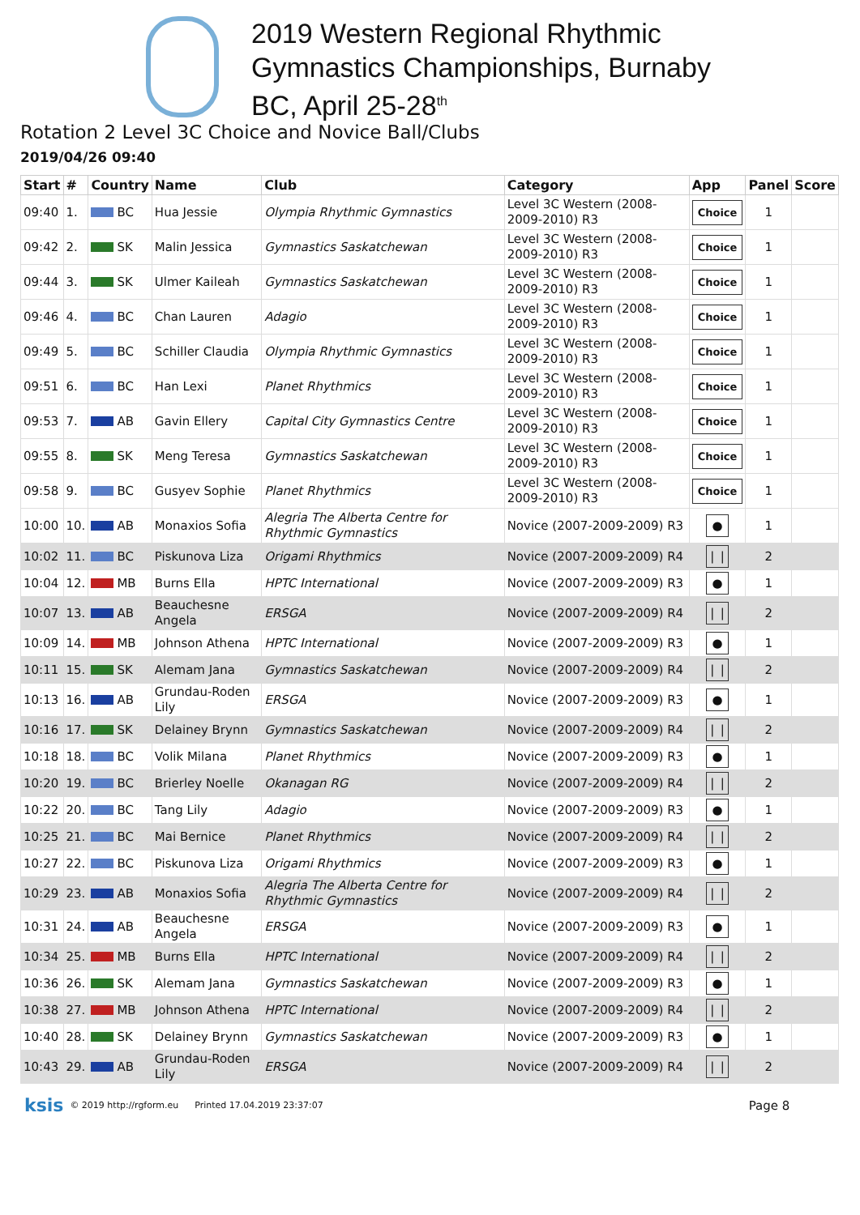2019 Western Regional Rhythmic
Gymnastics Championships, Burnaby
BC, April 25-28<sup>th</sup>
Rotation 2 Level 3C Choice and Novice Ball/Clubs
2019/04/26 09:40
| Start | # | Country | Name | Club | Category | App | Panel | Score |
| --- | --- | --- | --- | --- | --- | --- | --- | --- |
| 09:40 | 1. | BC | Hua Jessie | Olympia Rhythmic Gymnastics | Level 3C Western (2008-2009-2010) R3 | Choice | 1 | |
| 09:42 | 2. | SK | Malin Jessica | Gymnastics Saskatchewan | Level 3C Western (2008-2009-2010) R3 | Choice | 1 | |
| 09:44 | 3. | SK | Ulmer Kaileah | Gymnastics Saskatchewan | Level 3C Western (2008-2009-2010) R3 | Choice | 1 | |
| 09:46 | 4. | BC | Chan Lauren | Adagio | Level 3C Western (2008-2009-2010) R3 | Choice | 1 | |
| 09:49 | 5. | BC | Schiller Claudia | Olympia Rhythmic Gymnastics | Level 3C Western (2008-2009-2010) R3 | Choice | 1 | |
| 09:51 | 6. | BC | Han Lexi | Planet Rhythmics | Level 3C Western (2008-2009-2010) R3 | Choice | 1 | |
| 09:53 | 7. | AB | Gavin Ellery | Capital City Gymnastics Centre | Level 3C Western (2008-2009-2010) R3 | Choice | 1 | |
| 09:55 | 8. | SK | Meng Teresa | Gymnastics Saskatchewan | Level 3C Western (2008-2009-2010) R3 | Choice | 1 | |
| 09:58 | 9. | BC | Gusyev Sophie | Planet Rhythmics | Level 3C Western (2008-2009-2010) R3 | Choice | 1 | |
| 10:00 | 10. | AB | Monaxios Sofia | Alegria The Alberta Centre for Rhythmic Gymnastics | Novice (2007-2009-2009) R3 | ● | 1 | |
| 10:02 | 11. | BC | Piskunova Liza | Origami Rhythmics | Novice (2007-2009-2009) R4 | ❘❘ | 2 | |
| 10:04 | 12. | MB | Burns Ella | HPTC International | Novice (2007-2009-2009) R3 | ● | 1 | |
| 10:07 | 13. | AB | Beauchesne Angela | ERSGA | Novice (2007-2009-2009) R4 | ❘❘ | 2 | |
| 10:09 | 14. | MB | Johnson Athena | HPTC International | Novice (2007-2009-2009) R3 | ● | 1 | |
| 10:11 | 15. | SK | Alemam Jana | Gymnastics Saskatchewan | Novice (2007-2009-2009) R4 | ❘❘ | 2 | |
| 10:13 | 16. | AB | Grundau-Roden Lily | ERSGA | Novice (2007-2009-2009) R3 | ● | 1 | |
| 10:16 | 17. | SK | Delainey Brynn | Gymnastics Saskatchewan | Novice (2007-2009-2009) R4 | ❘❘ | 2 | |
| 10:18 | 18. | BC | Volik Milana | Planet Rhythmics | Novice (2007-2009-2009) R3 | ● | 1 | |
| 10:20 | 19. | BC | Brierley Noelle | Okanagan RG | Novice (2007-2009-2009) R4 | ❘❘ | 2 | |
| 10:22 | 20. | BC | Tang Lily | Adagio | Novice (2007-2009-2009) R3 | ● | 1 | |
| 10:25 | 21. | BC | Mai Bernice | Planet Rhythmics | Novice (2007-2009-2009) R4 | ❘❘ | 2 | |
| 10:27 | 22. | BC | Piskunova Liza | Origami Rhythmics | Novice (2007-2009-2009) R3 | ● | 1 | |
| 10:29 | 23. | AB | Monaxios Sofia | Alegria The Alberta Centre for Rhythmic Gymnastics | Novice (2007-2009-2009) R4 | ❘❘ | 2 | |
| 10:31 | 24. | AB | Beauchesne Angela | ERSGA | Novice (2007-2009-2009) R3 | ● | 1 | |
| 10:34 | 25. | MB | Burns Ella | HPTC International | Novice (2007-2009-2009) R4 | ❘❘ | 2 | |
| 10:36 | 26. | SK | Alemam Jana | Gymnastics Saskatchewan | Novice (2007-2009-2009) R3 | ● | 1 | |
| 10:38 | 27. | MB | Johnson Athena | HPTC International | Novice (2007-2009-2009) R4 | ❘❘ | 2 | |
| 10:40 | 28. | SK | Delainey Brynn | Gymnastics Saskatchewan | Novice (2007-2009-2009) R3 | ● | 1 | |
| 10:43 | 29. | AB | Grundau-Roden Lily | ERSGA | Novice (2007-2009-2009) R4 | ❘❘ | 2 | |
ksis © 2019 http://rgform.eu Printed 17.04.2019 23:37:07 Page 8